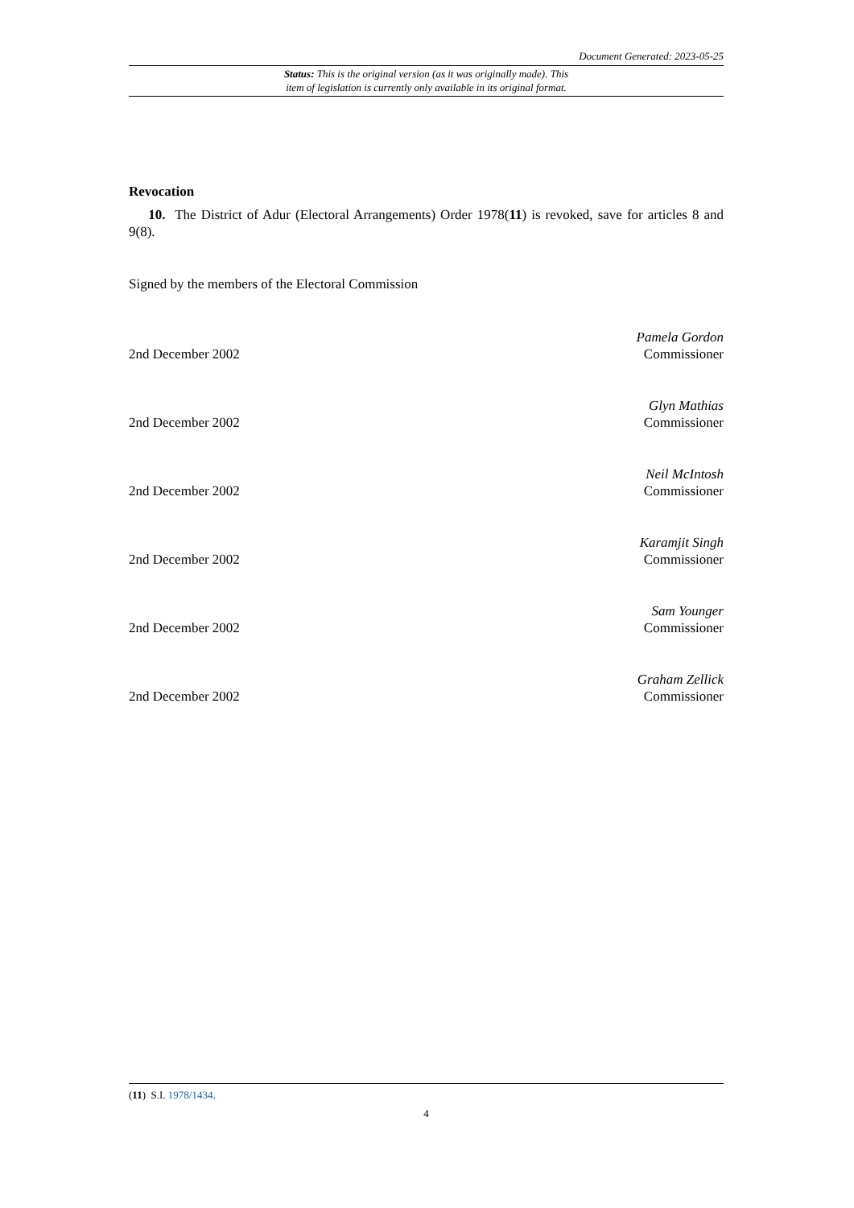Document Generated: 2023-05-25
Status: This is the original version (as it was originally made). This
item of legislation is currently only available in its original format.
Revocation
10. The District of Adur (Electoral Arrangements) Order 1978(11) is revoked, save for articles 8 and 9(8).
Signed by the members of the Electoral Commission
2nd December 2002
Pamela Gordon
Commissioner
2nd December 2002
Glyn Mathias
Commissioner
2nd December 2002
Neil McIntosh
Commissioner
2nd December 2002
Karamjit Singh
Commissioner
2nd December 2002
Sam Younger
Commissioner
2nd December 2002
Graham Zellick
Commissioner
(11) S.I. 1978/1434.
4